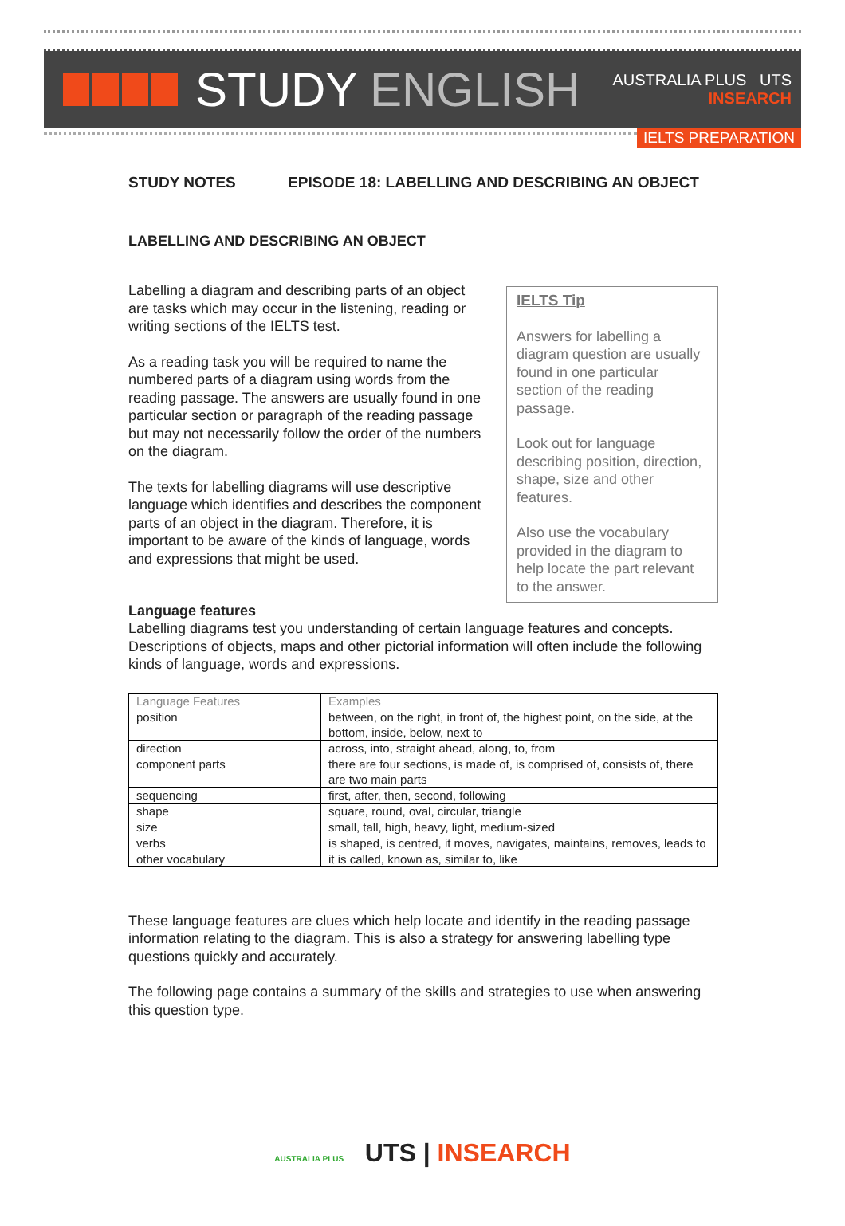STUDY ENGLISH
AUSTRALIA PLUS UTS
INSEARCH
IELTS PREPARATION
STUDY NOTES EPISODE 18: LABELLING AND DESCRIBING AN OBJECT
LABELLING AND DESCRIBING AN OBJECT
Labelling a diagram and describing parts of an object are tasks which may occur in the listening, reading or writing sections of the IELTS test.
As a reading task you will be required to name the numbered parts of a diagram using words from the reading passage. The answers are usually found in one particular section or paragraph of the reading passage but may not necessarily follow the order of the numbers on the diagram.
The texts for labelling diagrams will use descriptive language which identifies and describes the component parts of an object in the diagram. Therefore, it is important to be aware of the kinds of language, words and expressions that might be used.
IELTS Tip
Answers for labelling a diagram question are usually found in one particular section of the reading passage.
Look out for language describing position, direction, shape, size and other features.
Also use the vocabulary provided in the diagram to help locate the part relevant to the answer.
Language features
Labelling diagrams test you understanding of certain language features and concepts. Descriptions of objects, maps and other pictorial information will often include the following kinds of language, words and expressions.
| Language Features | Examples |
| --- | --- |
| position | between, on the right, in front of, the highest point, on the side, at the bottom, inside, below, next to |
| direction | across, into, straight ahead, along, to, from |
| component parts | there are four sections, is made of, is comprised of, consists of, there are two main parts |
| sequencing | first, after, then, second, following |
| shape | square, round, oval, circular, triangle |
| size | small, tall, high, heavy, light, medium-sized |
| verbs | is shaped, is centred, it moves, navigates, maintains, removes, leads to |
| other vocabulary | it is called, known as, similar to, like |
These language features are clues which help locate and identify in the reading passage information relating to the diagram. This is also a strategy for answering labelling type questions quickly and accurately.
The following page contains a summary of the skills and strategies to use when answering this question type.
AUSTRALIA PLUS UTS | INSEARCH